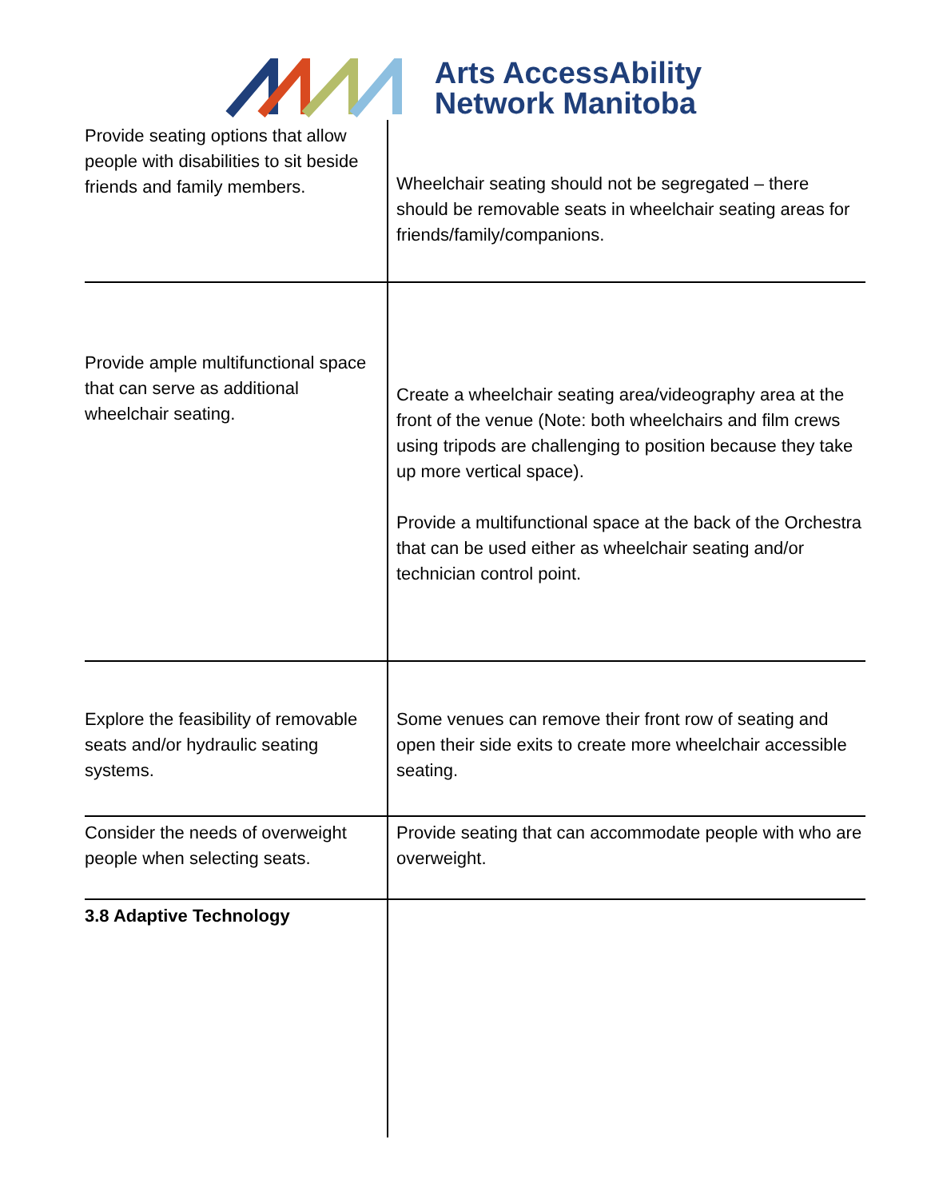Arts AccessAbility
Network Manitoba
| Provide seating options that allow people with disabilities to sit beside friends and family members. | Wheelchair seating should not be segregated – there should be removable seats in wheelchair seating areas for friends/family/companions. |
| Provide ample multifunctional space that can serve as additional wheelchair seating. | Create a wheelchair seating area/videography area at the front of the venue (Note: both wheelchairs and film crews using tripods are challenging to position because they take up more vertical space). Provide a multifunctional space at the back of the Orchestra that can be used either as wheelchair seating and/or technician control point. |
| Explore the feasibility of removable seats and/or hydraulic seating systems. | Some venues can remove their front row of seating and open their side exits to create more wheelchair accessible seating. |
| Consider the needs of overweight people when selecting seats. | Provide seating that can accommodate people with who are overweight. |
| 3.8 Adaptive Technology | |